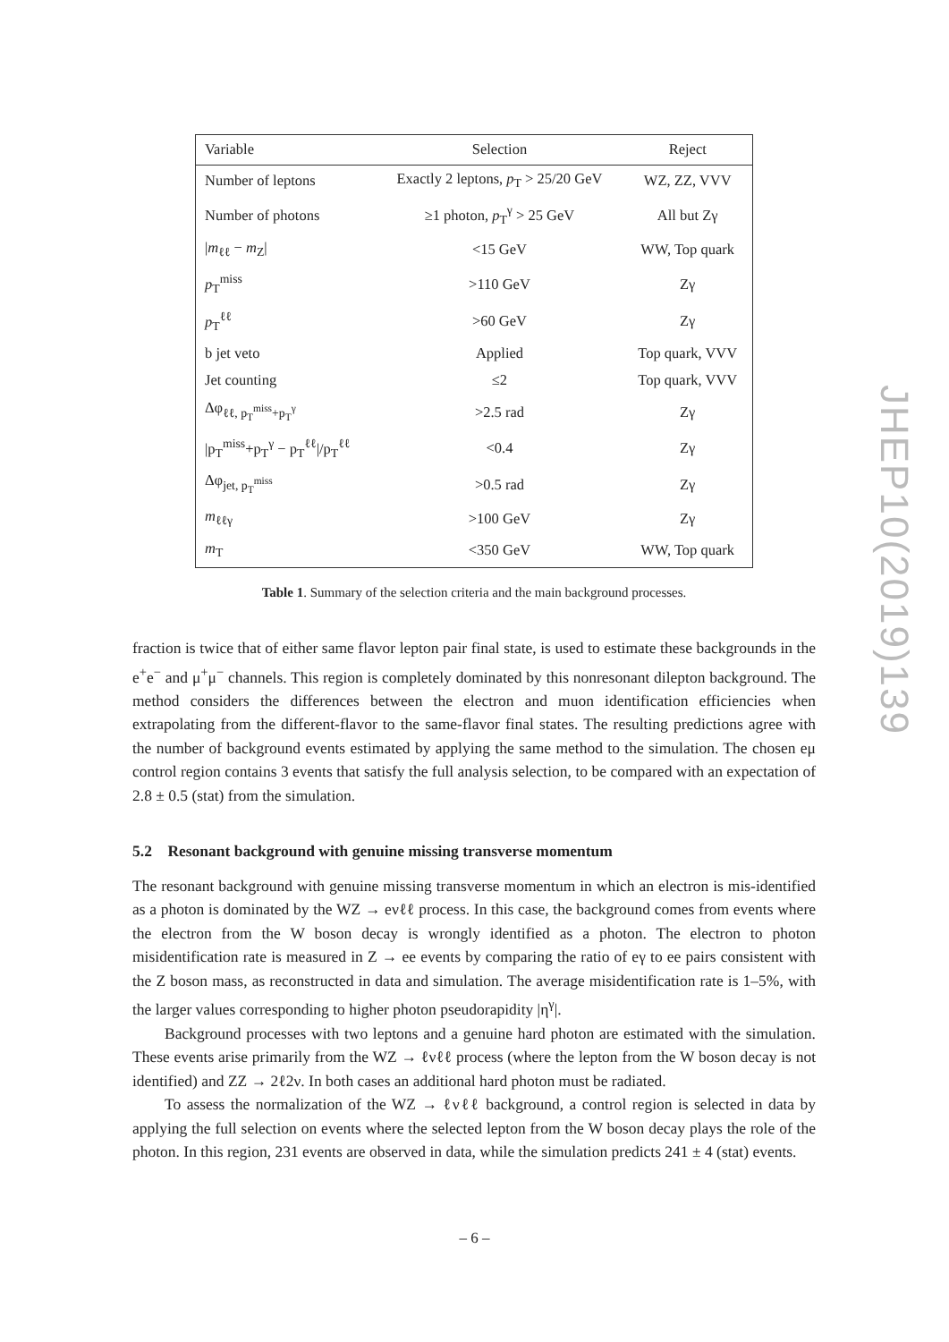| Variable | Selection | Reject |
| --- | --- | --- |
| Number of leptons | Exactly 2 leptons, p<sub>T</sub> > 25/20 GeV | WZ, ZZ, VVV |
| Number of photons | ≥1 photon, p<sub>T</sub><sup>γ</sup> > 25 GeV | All but Zγ |
| / m<sub>ℓℓ</sub> − m<sub>Z</sub>/ | <15 GeV | WW, Top quark |
| p<sub>T</sub><sup>miss</sup> | >110 GeV | Zγ |
| p<sub>T</sub><sup>ℓℓ</sup> | >60 GeV | Zγ |
| b jet veto | Applied | Top quark, VVV |
| Jet counting | ≤2 | Top quark, VVV |
| Δφ<sub>ℓℓ, p<sub>T</sub><sup>miss</sup>+p<sub>T</sub><sup>γ</sup></sub> | >2.5 rad | Zγ |
| /p<sub>T</sub><sup>miss</sup>+p<sub>T</sub><sup>γ</sup> − p<sub>T</sub><sup>ℓℓ</sup>//p<sub>T</sub><sup>ℓℓ</sup> | <0.4 | Zγ |
| Δφ<sub>jet, p<sub>T</sub><sup>miss</sup></sub> | >0.5 rad | Zγ |
| m<sub>ℓℓγ</sub> | >100 GeV | Zγ |
| m<sub>T</sub> | <350 GeV | WW, Top quark |
Table 1. Summary of the selection criteria and the main background processes.
fraction is twice that of either same flavor lepton pair final state, is used to estimate these backgrounds in the e<sup>+</sup>e<sup>−</sup> and μ<sup>+</sup>μ<sup>−</sup> channels. This region is completely dominated by this nonresonant dilepton background. The method considers the differences between the electron and muon identification efficiencies when extrapolating from the different-flavor to the same-flavor final states. The resulting predictions agree with the number of background events estimated by applying the same method to the simulation. The chosen eμ control region contains 3 events that satisfy the full analysis selection, to be compared with an expectation of 2.8 ± 0.5 (stat) from the simulation.
5.2 Resonant background with genuine missing transverse momentum
The resonant background with genuine missing transverse momentum in which an electron is mis-identified as a photon is dominated by the WZ → eνℓℓ process. In this case, the background comes from events where the electron from the W boson decay is wrongly identified as a photon. The electron to photon misidentification rate is measured in Z → ee events by comparing the ratio of eγ to ee pairs consistent with the Z boson mass, as reconstructed in data and simulation. The average misidentification rate is 1–5%, with the larger values corresponding to higher photon pseudorapidity |η<sup>γ</sup>|.
Background processes with two leptons and a genuine hard photon are estimated with the simulation. These events arise primarily from the WZ → ℓνℓℓ process (where the lepton from the W boson decay is not identified) and ZZ → 2ℓ2ν. In both cases an additional hard photon must be radiated.
To assess the normalization of the WZ → ℓνℓℓ background, a control region is selected in data by applying the full selection on events where the selected lepton from the W boson decay plays the role of the photon. In this region, 231 events are observed in data, while the simulation predicts 241 ± 4 (stat) events.
JHEP10(2019)139
– 6 –